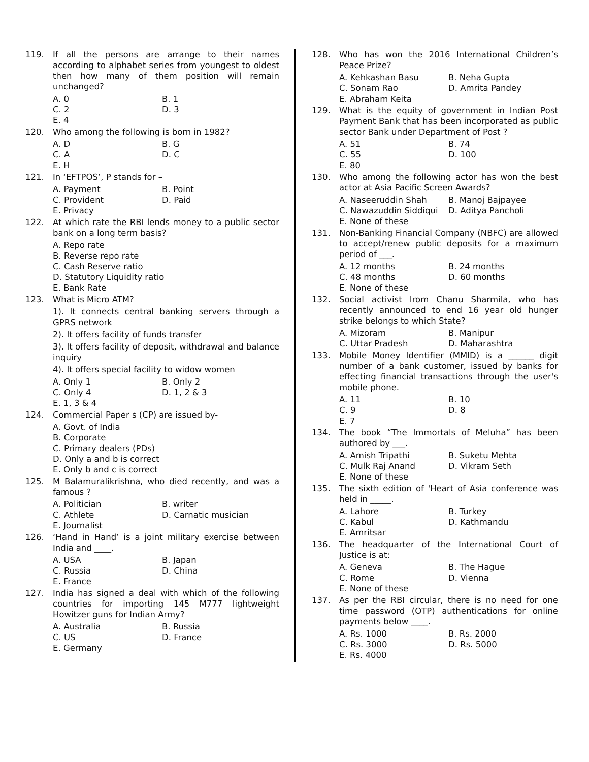119. If all the persons are arrange to their names according to alphabet series from youngest to oldest then how many of them position will remain unchanged?
A. 0
B. 1
C. 2
D. 3
E. 4
120. Who among the following is born in 1982?
A. D
B. G
C. A
D. C
E. H
121. In ‘EFTPOS’, P stands for –
A. Payment
B. Point
C. Provident
D. Paid
E. Privacy
122. At which rate the RBI lends money to a public sector bank on a long term basis?
A. Repo rate
B. Reverse repo rate
C. Cash Reserve ratio
D. Statutory Liquidity ratio
E. Bank Rate
123. What is Micro ATM?
1). It connects central banking servers through a GPRS network
2). It offers facility of funds transfer
3). It offers facility of deposit, withdrawal and balance inquiry
4). It offers special facility to widow women
A. Only 1
B. Only 2
C. Only 4
D. 1, 2 & 3
E. 1, 3 & 4
124. Commercial Paper s (CP) are issued by-
A. Govt. of India
B. Corporate
C. Primary dealers (PDs)
D. Only a and b is correct
E. Only b and c is correct
125. M Balamuralikrishna, who died recently, and was a famous ?
A. Politician
B. writer
C. Athlete
D. Carnatic musician
E. Journalist
126. ‘Hand in Hand’ is a joint military exercise between India and ____.
A. USA
B. Japan
C. Russia
D. China
E. France
127. India has signed a deal with which of the following countries for importing 145 M777 lightweight Howitzer guns for Indian Army?
A. Australia
B. Russia
C. US
D. France
E. Germany
128. Who has won the 2016 International Children’s Peace Prize?
A. Kehkashan Basu
B. Neha Gupta
C. Sonam Rao
D. Amrita Pandey
E. Abraham Keita
129. What is the equity of government in Indian Post Payment Bank that has been incorporated as public sector Bank under Department of Post ?
A. 51
B. 74
C. 55
D. 100
E. 80
130. Who among the following actor has won the best actor at Asia Pacific Screen Awards?
A. Naseeruddin Shah
B. Manoj Bajpayee
C. Nawazuddin Siddiqui
D. Aditya Pancholi
E. None of these
131. Non-Banking Financial Company (NBFC) are allowed to accept/renew public deposits for a maximum period of ___.
A. 12 months
B. 24 months
C. 48 months
D. 60 months
E. None of these
132. Social activist Irom Chanu Sharmila, who has recently announced to end 16 year old hunger strike belongs to which State?
A. Mizoram
B. Manipur
C. Uttar Pradesh
D. Maharashtra
133. Mobile Money Identifier (MMID) is a ______ digit number of a bank customer, issued by banks for effecting financial transactions through the user's mobile phone.
A. 11
B. 10
C. 9
D. 8
E. 7
134. The book “The Immortals of Meluha” has been authored by ___.
A. Amish Tripathi
B. Suketu Mehta
C. Mulk Raj Anand
D. Vikram Seth
E. None of these
135. The sixth edition of 'Heart of Asia conference was held in _____.
A. Lahore
B. Turkey
C. Kabul
D. Kathmandu
E. Amritsar
136. The headquarter of the International Court of Justice is at:
A. Geneva
B. The Hague
C. Rome
D. Vienna
E. None of these
137. As per the RBI circular, there is no need for one time password (OTP) authentications for online payments below ____.
A. Rs. 1000
B. Rs. 2000
C. Rs. 3000
D. Rs. 5000
E. Rs. 4000